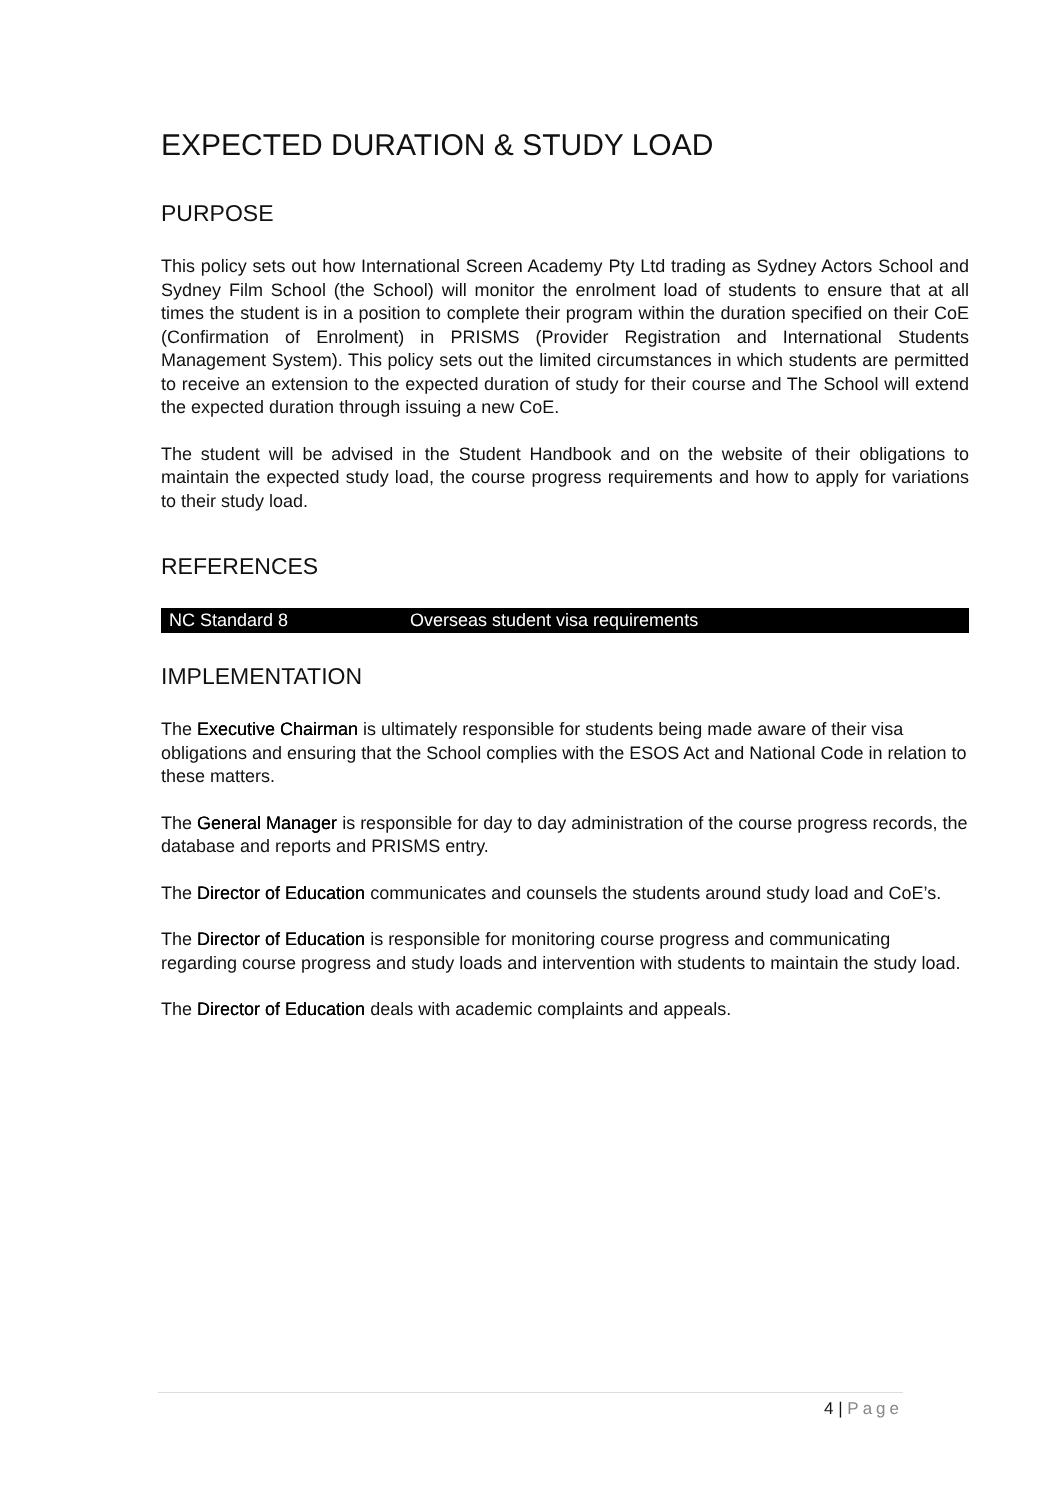EXPECTED DURATION & STUDY LOAD
PURPOSE
This policy sets out how International Screen Academy Pty Ltd trading as Sydney Actors School and Sydney Film School (the School) will monitor the enrolment load of students to ensure that at all times the student is in a position to complete their program within the duration specified on their CoE (Confirmation of Enrolment) in PRISMS (Provider Registration and International Students Management System). This policy sets out the limited circumstances in which students are permitted to receive an extension to the expected duration of study for their course and The School will extend the expected duration through issuing a new CoE.
The student will be advised in the Student Handbook and on the website of their obligations to maintain the expected study load, the course progress requirements and how to apply for variations to their study load.
REFERENCES
| NC Standard 8 | Overseas student visa requirements |
IMPLEMENTATION
The Executive Chairman is ultimately responsible for students being made aware of their visa obligations and ensuring that the School complies with the ESOS Act and National Code in relation to these matters.
The General Manager is responsible for day to day administration of the course progress records, the database and reports and PRISMS entry.
The Director of Education communicates and counsels the students around study load and CoE’s.
The Director of Education is responsible for monitoring course progress and communicating regarding course progress and study loads and intervention with students to maintain the study load.
The Director of Education deals with academic complaints and appeals.
4 | Page